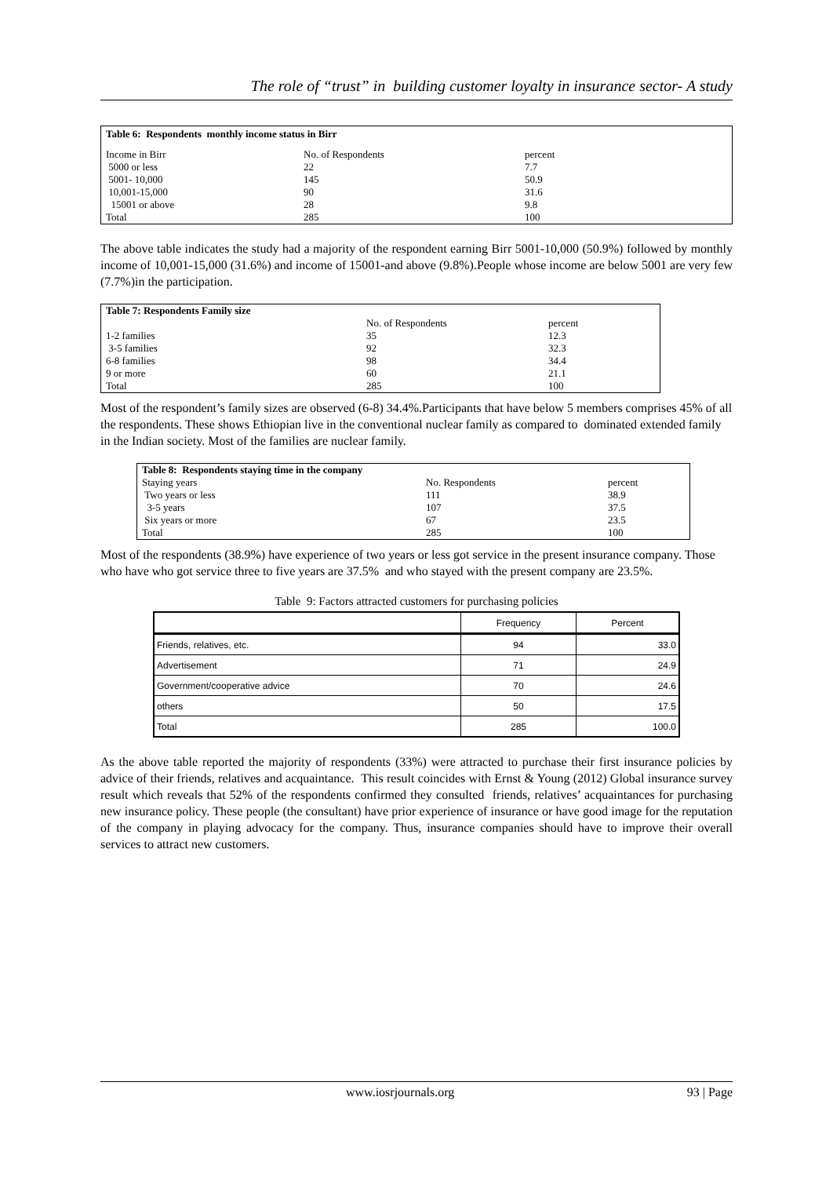The role of “trust” in building customer loyalty in insurance sector- A study
| Table 6: Respondents monthly income status in Birr | | |
| Income in Birr | No. of Respondents | percent |
| 5000 or less | 22 | 7.7 |
| 5001- 10,000 | 145 | 50.9 |
| 10,001-15,000 | 90 | 31.6 |
| 15001 or above | 28 | 9.8 |
| Total | 285 | 100 |
The above table indicates the study had a majority of the respondent earning Birr 5001-10,000 (50.9%) followed by monthly income of 10,001-15,000 (31.6%) and income of 15001-and above (9.8%).People whose income are below 5001 are very few (7.7%)in the participation.
| Table 7: Respondents Family size | | |
| | No. of Respondents | percent |
| 1-2 families | 35 | 12.3 |
| 3-5 families | 92 | 32.3 |
| 6-8 families | 98 | 34.4 |
| 9 or more | 60 | 21.1 |
| Total | 285 | 100 |
Most of the respondent’s family sizes are observed (6-8) 34.4%.Participants that have below 5 members comprises 45% of all the respondents. These shows Ethiopian live in the conventional nuclear family as compared to dominated extended family in the Indian society. Most of the families are nuclear family.
| Table 8: Respondents staying time in the company | | |
| Staying years | No. Respondents | percent |
| Two years or less | 111 | 38.9 |
| 3-5 years | 107 | 37.5 |
| Six years or more | 67 | 23.5 |
| Total | 285 | 100 |
Most of the respondents (38.9%) have experience of two years or less got service in the present insurance company. Those who have who got service three to five years are 37.5% and who stayed with the present company are 23.5%.
Table 9: Factors attracted customers for purchasing policies
| | Frequency | Percent |
| --- | --- | --- |
| Friends, relatives, etc. | 94 | 33.0 |
| Advertisement | 71 | 24.9 |
| Government/cooperative advice | 70 | 24.6 |
| others | 50 | 17.5 |
| Total | 285 | 100.0 |
As the above table reported the majority of respondents (33%) were attracted to purchase their first insurance policies by advice of their friends, relatives and acquaintance. This result coincides with Ernst & Young (2012) Global insurance survey result which reveals that 52% of the respondents confirmed they consulted friends, relatives’ acquaintances for purchasing new insurance policy. These people (the consultant) have prior experience of insurance or have good image for the reputation of the company in playing advocacy for the company. Thus, insurance companies should have to improve their overall services to attract new customers.
www.iosrjournals.org 93 | Page